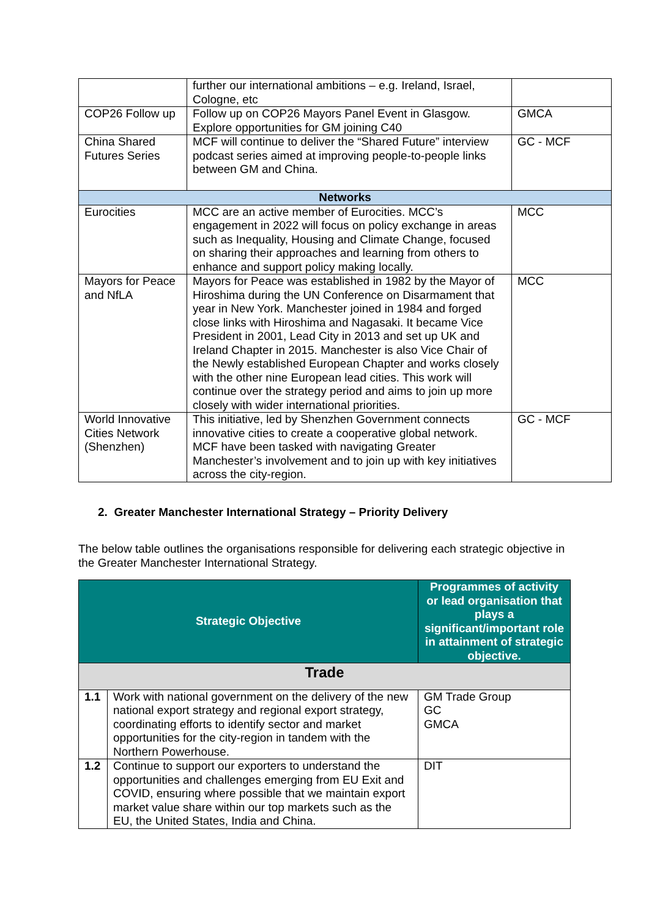| | further our international ambitions – e.g. Ireland, Israel, Cologne, etc | |
| COP26 Follow up | Follow up on COP26 Mayors Panel Event in Glasgow. Explore opportunities for GM joining C40 | GMCA |
| China Shared Futures Series | MCF will continue to deliver the “Shared Future” interview podcast series aimed at improving people-to-people links between GM and China. | GC - MCF |
| Networks | | |
| Eurocities | MCC are an active member of Eurocities. MCC’s engagement in 2022 will focus on policy exchange in areas such as Inequality, Housing and Climate Change, focused on sharing their approaches and learning from others to enhance and support policy making locally. | MCC |
| Mayors for Peace and NfLA | Mayors for Peace was established in 1982 by the Mayor of Hiroshima during the UN Conference on Disarmament that year in New York. Manchester joined in 1984 and forged close links with Hiroshima and Nagasaki. It became Vice President in 2001, Lead City in 2013 and set up UK and Ireland Chapter in 2015. Manchester is also Vice Chair of the Newly established European Chapter and works closely with the other nine European lead cities. This work will continue over the strategy period and aims to join up more closely with wider international priorities. | MCC |
| World Innovative Cities Network (Shenzhen) | This initiative, led by Shenzhen Government connects innovative cities to create a cooperative global network. MCF have been tasked with navigating Greater Manchester’s involvement and to join up with key initiatives across the city-region. | GC - MCF |
2. Greater Manchester International Strategy – Priority Delivery
The below table outlines the organisations responsible for delivering each strategic objective in the Greater Manchester International Strategy.
| Strategic Objective | | Programmes of activity or lead organisation that plays a significant/important role in attainment of strategic objective. |
| --- | --- | --- |
| Trade | | |
| 1.1 | Work with national government on the delivery of the new national export strategy and regional export strategy, coordinating efforts to identify sector and market opportunities for the city-region in tandem with the Northern Powerhouse. | GM Trade Group GC GMCA |
| 1.2 | Continue to support our exporters to understand the opportunities and challenges emerging from EU Exit and COVID, ensuring where possible that we maintain export market value share within our top markets such as the EU, the United States, India and China. | DIT |